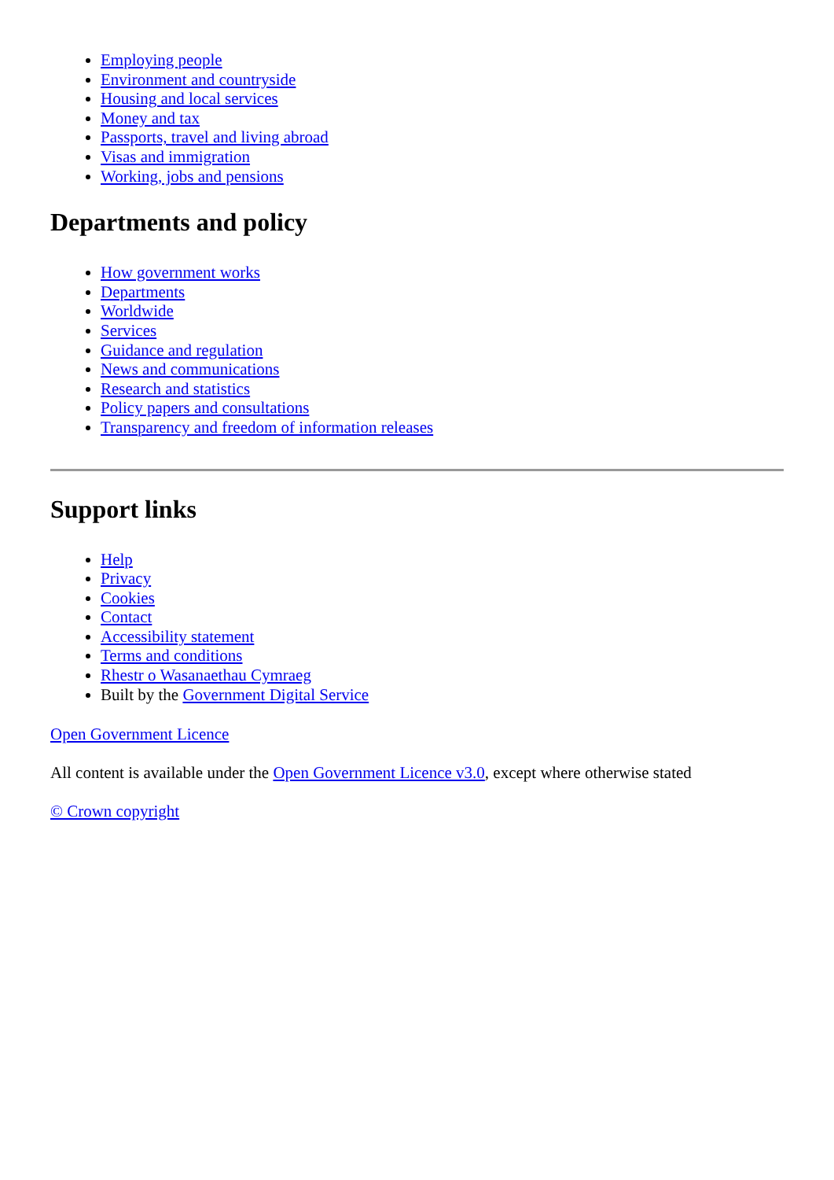Employing people
Environment and countryside
Housing and local services
Money and tax
Passports, travel and living abroad
Visas and immigration
Working, jobs and pensions
Departments and policy
How government works
Departments
Worldwide
Services
Guidance and regulation
News and communications
Research and statistics
Policy papers and consultations
Transparency and freedom of information releases
Support links
Help
Privacy
Cookies
Contact
Accessibility statement
Terms and conditions
Rhestr o Wasanaethau Cymraeg
Built by the Government Digital Service
Open Government Licence
All content is available under the Open Government Licence v3.0, except where otherwise stated
© Crown copyright